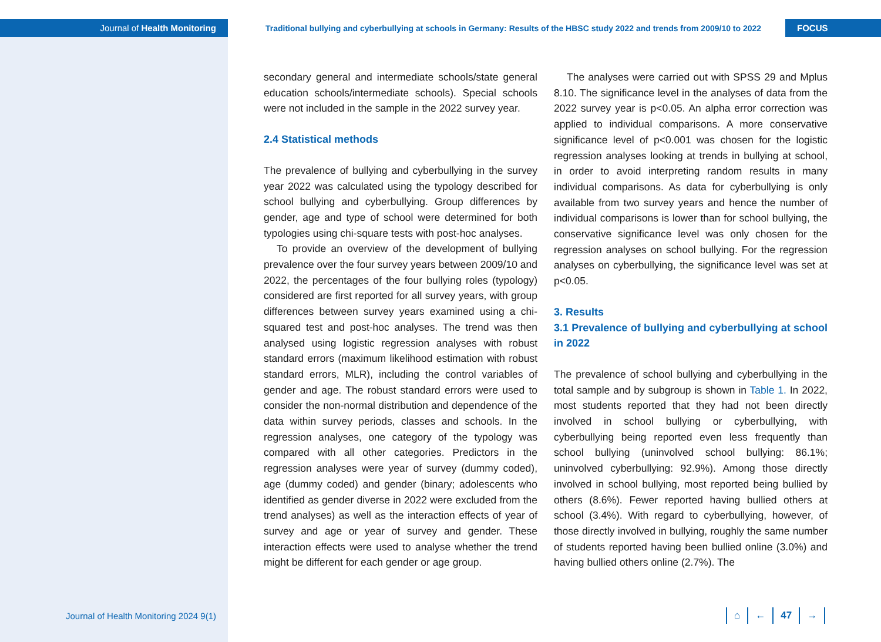Journal of Health Monitoring
Traditional bullying and cyberbullying at schools in Germany: Results of the HBSC study 2022 and trends from 2009/10 to 2022
FOCUS
secondary general and intermediate schools/state general education schools/intermediate schools). Special schools were not included in the sample in the 2022 survey year.
2.4 Statistical methods
The prevalence of bullying and cyberbullying in the survey year 2022 was calculated using the typology described for school bullying and cyberbullying. Group differences by gender, age and type of school were determined for both typologies using chi-square tests with post-hoc analyses.
To provide an overview of the development of bullying prevalence over the four survey years between 2009/10 and 2022, the percentages of the four bullying roles (typology) considered are first reported for all survey years, with group differences between survey years examined using a chi-squared test and post-hoc analyses. The trend was then analysed using logistic regression analyses with robust standard errors (maximum likelihood estimation with robust standard errors, MLR), including the control variables of gender and age. The robust standard errors were used to consider the non-normal distribution and dependence of the data within survey periods, classes and schools. In the regression analyses, one category of the typology was compared with all other categories. Predictors in the regression analyses were year of survey (dummy coded), age (dummy coded) and gender (binary; adolescents who identified as gender diverse in 2022 were excluded from the trend analyses) as well as the interaction effects of year of survey and age or year of survey and gender. These interaction effects were used to analyse whether the trend might be different for each gender or age group.
The analyses were carried out with SPSS 29 and Mplus 8.10. The significance level in the analyses of data from the 2022 survey year is p<0.05. An alpha error correction was applied to individual comparisons. A more conservative significance level of p<0.001 was chosen for the logistic regression analyses looking at trends in bullying at school, in order to avoid interpreting random results in many individual comparisons. As data for cyberbullying is only available from two survey years and hence the number of individual comparisons is lower than for school bullying, the conservative significance level was only chosen for the regression analyses on school bullying. For the regression analyses on cyberbullying, the significance level was set at p<0.05.
3. Results
3.1 Prevalence of bullying and cyberbullying at school in 2022
The prevalence of school bullying and cyberbullying in the total sample and by subgroup is shown in Table 1. In 2022, most students reported that they had not been directly involved in school bullying or cyberbullying, with cyberbullying being reported even less frequently than school bullying (uninvolved school bullying: 86.1%; uninvolved cyberbullying: 92.9%). Among those directly involved in school bullying, most reported being bullied by others (8.6%). Fewer reported having bullied others at school (3.4%). With regard to cyberbullying, however, of those directly involved in bullying, roughly the same number of students reported having been bullied online (3.0%) and having bullied others online (2.7%). The
Journal of Health Monitoring 2024 9(1) ⌂ ← 47 →